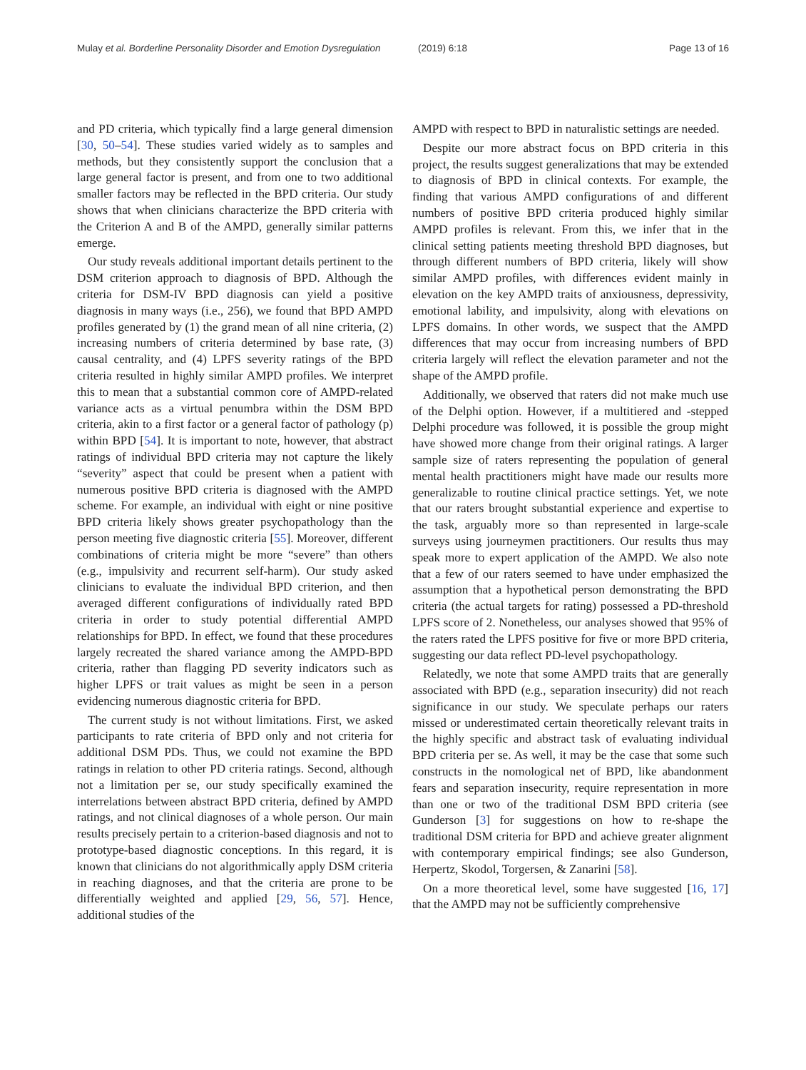Mulay et al. Borderline Personality Disorder and Emotion Dysregulation (2019) 6:18 Page 13 of 16
and PD criteria, which typically find a large general dimension [30, 50–54]. These studies varied widely as to samples and methods, but they consistently support the conclusion that a large general factor is present, and from one to two additional smaller factors may be reflected in the BPD criteria. Our study shows that when clinicians characterize the BPD criteria with the Criterion A and B of the AMPD, generally similar patterns emerge.
Our study reveals additional important details pertinent to the DSM criterion approach to diagnosis of BPD. Although the criteria for DSM-IV BPD diagnosis can yield a positive diagnosis in many ways (i.e., 256), we found that BPD AMPD profiles generated by (1) the grand mean of all nine criteria, (2) increasing numbers of criteria determined by base rate, (3) causal centrality, and (4) LPFS severity ratings of the BPD criteria resulted in highly similar AMPD profiles. We interpret this to mean that a substantial common core of AMPD-related variance acts as a virtual penumbra within the DSM BPD criteria, akin to a first factor or a general factor of pathology (p) within BPD [54]. It is important to note, however, that abstract ratings of individual BPD criteria may not capture the likely “severity” aspect that could be present when a patient with numerous positive BPD criteria is diagnosed with the AMPD scheme. For example, an individual with eight or nine positive BPD criteria likely shows greater psychopathology than the person meeting five diagnostic criteria [55]. Moreover, different combinations of criteria might be more “severe” than others (e.g., impulsivity and recurrent self-harm). Our study asked clinicians to evaluate the individual BPD criterion, and then averaged different configurations of individually rated BPD criteria in order to study potential differential AMPD relationships for BPD. In effect, we found that these procedures largely recreated the shared variance among the AMPD-BPD criteria, rather than flagging PD severity indicators such as higher LPFS or trait values as might be seen in a person evidencing numerous diagnostic criteria for BPD.
The current study is not without limitations. First, we asked participants to rate criteria of BPD only and not criteria for additional DSM PDs. Thus, we could not examine the BPD ratings in relation to other PD criteria ratings. Second, although not a limitation per se, our study specifically examined the interrelations between abstract BPD criteria, defined by AMPD ratings, and not clinical diagnoses of a whole person. Our main results precisely pertain to a criterion-based diagnosis and not to prototype-based diagnostic conceptions. In this regard, it is known that clinicians do not algorithmically apply DSM criteria in reaching diagnoses, and that the criteria are prone to be differentially weighted and applied [29, 56, 57]. Hence, additional studies of the
AMPD with respect to BPD in naturalistic settings are needed.
Despite our more abstract focus on BPD criteria in this project, the results suggest generalizations that may be extended to diagnosis of BPD in clinical contexts. For example, the finding that various AMPD configurations of and different numbers of positive BPD criteria produced highly similar AMPD profiles is relevant. From this, we infer that in the clinical setting patients meeting threshold BPD diagnoses, but through different numbers of BPD criteria, likely will show similar AMPD profiles, with differences evident mainly in elevation on the key AMPD traits of anxiousness, depressivity, emotional lability, and impulsivity, along with elevations on LPFS domains. In other words, we suspect that the AMPD differences that may occur from increasing numbers of BPD criteria largely will reflect the elevation parameter and not the shape of the AMPD profile.
Additionally, we observed that raters did not make much use of the Delphi option. However, if a multitiered and -stepped Delphi procedure was followed, it is possible the group might have showed more change from their original ratings. A larger sample size of raters representing the population of general mental health practitioners might have made our results more generalizable to routine clinical practice settings. Yet, we note that our raters brought substantial experience and expertise to the task, arguably more so than represented in large-scale surveys using journeymen practitioners. Our results thus may speak more to expert application of the AMPD. We also note that a few of our raters seemed to have under emphasized the assumption that a hypothetical person demonstrating the BPD criteria (the actual targets for rating) possessed a PD-threshold LPFS score of 2. Nonetheless, our analyses showed that 95% of the raters rated the LPFS positive for five or more BPD criteria, suggesting our data reflect PD-level psychopathology.
Relatedly, we note that some AMPD traits that are generally associated with BPD (e.g., separation insecurity) did not reach significance in our study. We speculate perhaps our raters missed or underestimated certain theoretically relevant traits in the highly specific and abstract task of evaluating individual BPD criteria per se. As well, it may be the case that some such constructs in the nomological net of BPD, like abandonment fears and separation insecurity, require representation in more than one or two of the traditional DSM BPD criteria (see Gunderson [3] for suggestions on how to re-shape the traditional DSM criteria for BPD and achieve greater alignment with contemporary empirical findings; see also Gunderson, Herpertz, Skodol, Torgersen, & Zanarini [58].
On a more theoretical level, some have suggested [16, 17] that the AMPD may not be sufficiently comprehensive